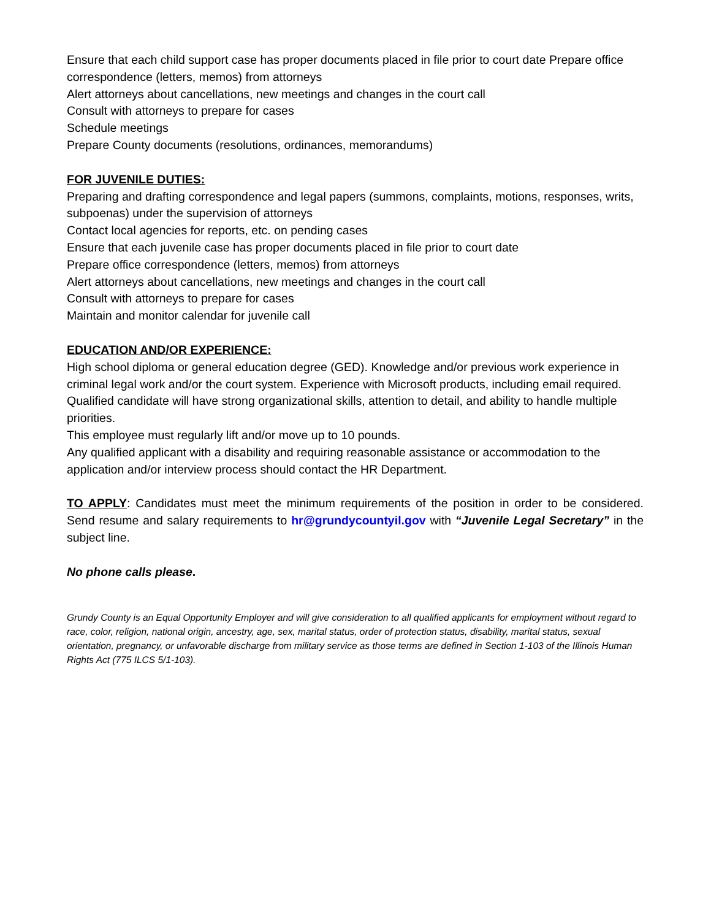Ensure that each child support case has proper documents placed in file prior to court date Prepare office correspondence (letters, memos) from attorneys
Alert attorneys about cancellations, new meetings and changes in the court call
Consult with attorneys to prepare for cases
Schedule meetings
Prepare County documents (resolutions, ordinances, memorandums)
FOR JUVENILE DUTIES:
Preparing and drafting correspondence and legal papers (summons, complaints, motions, responses, writs, subpoenas) under the supervision of attorneys
Contact local agencies for reports, etc. on pending cases
Ensure that each juvenile case has proper documents placed in file prior to court date
Prepare office correspondence (letters, memos) from attorneys
Alert attorneys about cancellations, new meetings and changes in the court call
Consult with attorneys to prepare for cases
Maintain and monitor calendar for juvenile call
EDUCATION AND/OR EXPERIENCE:
High school diploma or general education degree (GED). Knowledge and/or previous work experience in criminal legal work and/or the court system. Experience with Microsoft products, including email required.
Qualified candidate will have strong organizational skills, attention to detail, and ability to handle multiple priorities.
This employee must regularly lift and/or move up to 10 pounds.
Any qualified applicant with a disability and requiring reasonable assistance or accommodation to the application and/or interview process should contact the HR Department.
TO APPLY: Candidates must meet the minimum requirements of the position in order to be considered. Send resume and salary requirements to hr@grundycountyil.gov with “Juvenile Legal Secretary” in the subject line.
No phone calls please.
Grundy County is an Equal Opportunity Employer and will give consideration to all qualified applicants for employment without regard to race, color, religion, national origin, ancestry, age, sex, marital status, order of protection status, disability, marital status, sexual orientation, pregnancy, or unfavorable discharge from military service as those terms are defined in Section 1-103 of the Illinois Human Rights Act (775 ILCS 5/1-103).